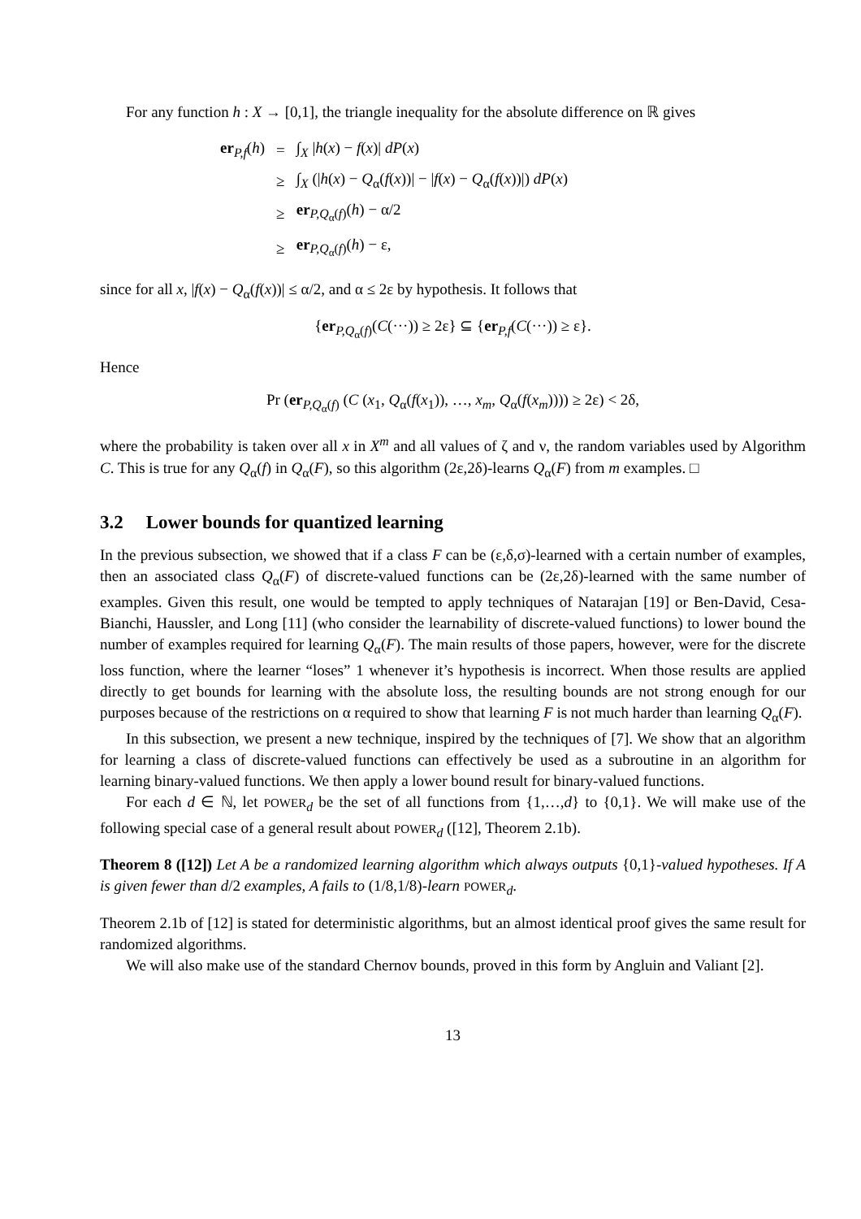For any function h : X → [0,1], the triangle inequality for the absolute difference on ℝ gives
| er<sub>P,f</sub>( h ) | = | ∫<sub>X</sub> / h ( x ) − f ( x )/ dP ( x ) |
| | ≥ | ∫<sub>X</sub> (/ h ( x ) − Q<sub>α</sub>( f ( x ))/ − / f ( x ) − Q<sub>α</sub>( f ( x ))/) dP ( x ) |
| | ≥ | er<sub>P,Q<sub>α</sub>(f)</sub>( h ) − α/2 |
| | ≥ | er<sub>P,Q<sub>α</sub>(f)</sub>( h ) − ε, |
since for all x, |f(x) − Q<sub>α</sub>(f(x))| ≤ α/2, and α ≤ 2ε by hypothesis. It follows that
{er<sub>P,Q<sub>α</sub>(f)</sub>(C(···)) ≥ 2ε} ⊆ {er<sub>P,f</sub>(C(···)) ≥ ε}.
Hence
Pr (er<sub>P,Q<sub>α</sub>(f)</sub> (C (x<sub>1</sub>, Q<sub>α</sub>(f(x<sub>1</sub>)), …, x<sub>m</sub>, Q<sub>α</sub>(f(x<sub>m</sub>)))) ≥ 2ε) < 2δ,
where the probability is taken over all x in X<sup>m</sup> and all values of ζ and ν, the random variables used by Algorithm C. This is true for any Q<sub>α</sub>(f) in Q<sub>α</sub>(F), so this algorithm (2ε,2δ)-learns Q<sub>α</sub>(F) from m examples. □
3.2 Lower bounds for quantized learning
In the previous subsection, we showed that if a class F can be (ε,δ,σ)-learned with a certain number of examples, then an associated class Q<sub>α</sub>(F) of discrete-valued functions can be (2ε,2δ)-learned with the same number of examples. Given this result, one would be tempted to apply techniques of Natarajan [19] or Ben-David, Cesa-Bianchi, Haussler, and Long [11] (who consider the learnability of discrete-valued functions) to lower bound the number of examples required for learning Q<sub>α</sub>(F). The main results of those papers, however, were for the discrete loss function, where the learner “loses” 1 whenever it’s hypothesis is incorrect. When those results are applied directly to get bounds for learning with the absolute loss, the resulting bounds are not strong enough for our purposes because of the restrictions on α required to show that learning F is not much harder than learning Q<sub>α</sub>(F).
In this subsection, we present a new technique, inspired by the techniques of [7]. We show that an algorithm for learning a class of discrete-valued functions can effectively be used as a subroutine in an algorithm for learning binary-valued functions. We then apply a lower bound result for binary-valued functions.
For each d ∈ ℕ, let POWER<sub>d</sub> be the set of all functions from {1,…,d} to {0,1}. We will make use of the following special case of a general result about POWER<sub>d</sub> ([12], Theorem 2.1b).
Theorem 8 ([12]) Let A be a randomized learning algorithm which always outputs {0,1}-valued hypotheses. If A is given fewer than d/2 examples, A fails to (1/8,1/8)-learn POWER<sub>d</sub>.
Theorem 2.1b of [12] is stated for deterministic algorithms, but an almost identical proof gives the same result for randomized algorithms.
We will also make use of the standard Chernov bounds, proved in this form by Angluin and Valiant [2].
13